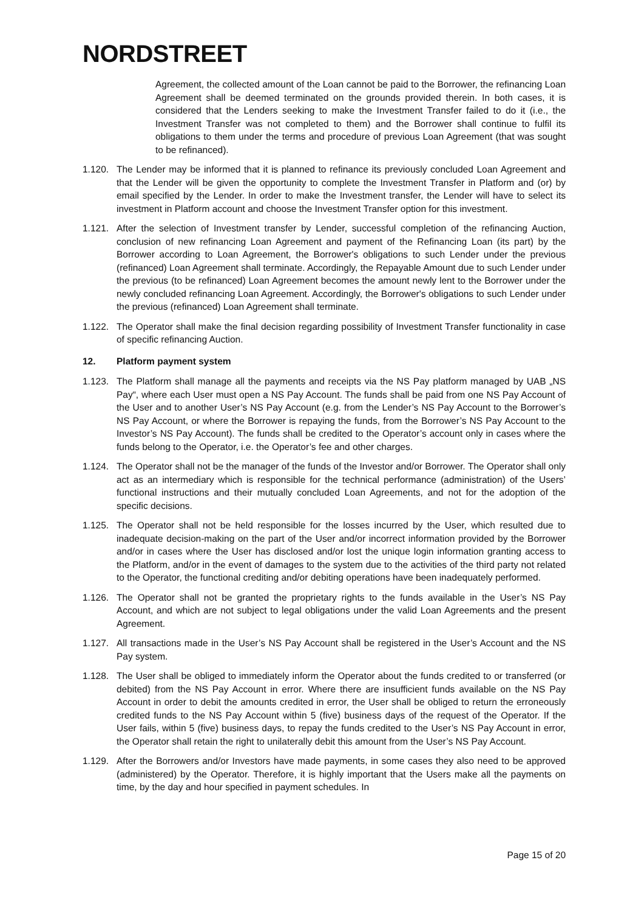NORDSTREET
Agreement, the collected amount of the Loan cannot be paid to the Borrower, the refinancing Loan Agreement shall be deemed terminated on the grounds provided therein. In both cases, it is considered that the Lenders seeking to make the Investment Transfer failed to do it (i.e., the Investment Transfer was not completed to them) and the Borrower shall continue to fulfil its obligations to them under the terms and procedure of previous Loan Agreement (that was sought to be refinanced).
1.120. The Lender may be informed that it is planned to refinance its previously concluded Loan Agreement and that the Lender will be given the opportunity to complete the Investment Transfer in Platform and (or) by email specified by the Lender. In order to make the Investment transfer, the Lender will have to select its investment in Platform account and choose the Investment Transfer option for this investment.
1.121. After the selection of Investment transfer by Lender, successful completion of the refinancing Auction, conclusion of new refinancing Loan Agreement and payment of the Refinancing Loan (its part) by the Borrower according to Loan Agreement, the Borrower's obligations to such Lender under the previous (refinanced) Loan Agreement shall terminate. Accordingly, the Repayable Amount due to such Lender under the previous (to be refinanced) Loan Agreement becomes the amount newly lent to the Borrower under the newly concluded refinancing Loan Agreement. Accordingly, the Borrower's obligations to such Lender under the previous (refinanced) Loan Agreement shall terminate.
1.122. The Operator shall make the final decision regarding possibility of Investment Transfer functionality in case of specific refinancing Auction.
12. Platform payment system
1.123. The Platform shall manage all the payments and receipts via the NS Pay platform managed by UAB „NS Pay“, where each User must open a NS Pay Account. The funds shall be paid from one NS Pay Account of the User and to another User’s NS Pay Account (e.g. from the Lender’s NS Pay Account to the Borrower’s NS Pay Account, or where the Borrower is repaying the funds, from the Borrower’s NS Pay Account to the Investor’s NS Pay Account). The funds shall be credited to the Operator’s account only in cases where the funds belong to the Operator, i.e. the Operator’s fee and other charges.
1.124. The Operator shall not be the manager of the funds of the Investor and/or Borrower. The Operator shall only act as an intermediary which is responsible for the technical performance (administration) of the Users’ functional instructions and their mutually concluded Loan Agreements, and not for the adoption of the specific decisions.
1.125. The Operator shall not be held responsible for the losses incurred by the User, which resulted due to inadequate decision-making on the part of the User and/or incorrect information provided by the Borrower and/or in cases where the User has disclosed and/or lost the unique login information granting access to the Platform, and/or in the event of damages to the system due to the activities of the third party not related to the Operator, the functional crediting and/or debiting operations have been inadequately performed.
1.126. The Operator shall not be granted the proprietary rights to the funds available in the User’s NS Pay Account, and which are not subject to legal obligations under the valid Loan Agreements and the present Agreement.
1.127. All transactions made in the User’s NS Pay Account shall be registered in the User’s Account and the NS Pay system.
1.128. The User shall be obliged to immediately inform the Operator about the funds credited to or transferred (or debited) from the NS Pay Account in error. Where there are insufficient funds available on the NS Pay Account in order to debit the amounts credited in error, the User shall be obliged to return the erroneously credited funds to the NS Pay Account within 5 (five) business days of the request of the Operator. If the User fails, within 5 (five) business days, to repay the funds credited to the User’s NS Pay Account in error, the Operator shall retain the right to unilaterally debit this amount from the User’s NS Pay Account.
1.129. After the Borrowers and/or Investors have made payments, in some cases they also need to be approved (administered) by the Operator. Therefore, it is highly important that the Users make all the payments on time, by the day and hour specified in payment schedules. In
Page 15 of 20